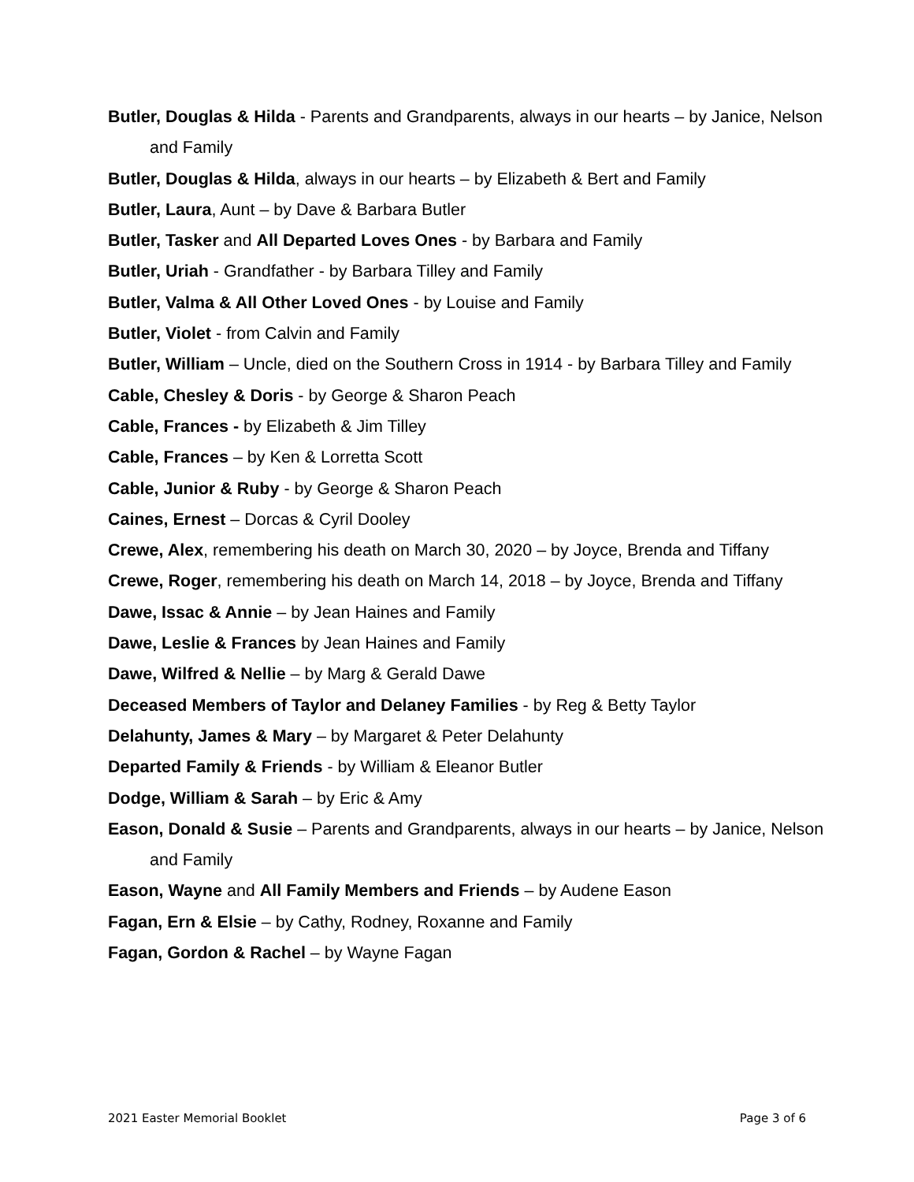Butler, Douglas & Hilda - Parents and Grandparents, always in our hearts – by Janice, Nelson and Family
Butler, Douglas & Hilda, always in our hearts – by Elizabeth & Bert and Family
Butler, Laura, Aunt – by Dave & Barbara Butler
Butler, Tasker and All Departed Loves Ones - by Barbara and Family
Butler, Uriah - Grandfather - by Barbara Tilley and Family
Butler, Valma & All Other Loved Ones - by Louise and Family
Butler, Violet - from Calvin and Family
Butler, William – Uncle, died on the Southern Cross in 1914 - by Barbara Tilley and Family
Cable, Chesley & Doris - by George & Sharon Peach
Cable, Frances - by Elizabeth & Jim Tilley
Cable, Frances – by Ken & Lorretta Scott
Cable, Junior & Ruby - by George & Sharon Peach
Caines, Ernest – Dorcas & Cyril Dooley
Crewe, Alex, remembering his death on March 30, 2020 – by Joyce, Brenda and Tiffany
Crewe, Roger, remembering his death on March 14, 2018 – by Joyce, Brenda and Tiffany
Dawe, Issac & Annie – by Jean Haines and Family
Dawe, Leslie & Frances by Jean Haines and Family
Dawe, Wilfred & Nellie – by Marg & Gerald Dawe
Deceased Members of Taylor and Delaney Families - by Reg & Betty Taylor
Delahunty, James & Mary – by Margaret & Peter Delahunty
Departed Family & Friends - by William & Eleanor Butler
Dodge, William & Sarah – by Eric & Amy
Eason, Donald & Susie – Parents and Grandparents, always in our hearts – by Janice, Nelson and Family
Eason, Wayne and All Family Members and Friends – by Audene Eason
Fagan, Ern & Elsie – by Cathy, Rodney, Roxanne and Family
Fagan, Gordon & Rachel – by Wayne Fagan
2021 Easter Memorial Booklet Page 3 of 6